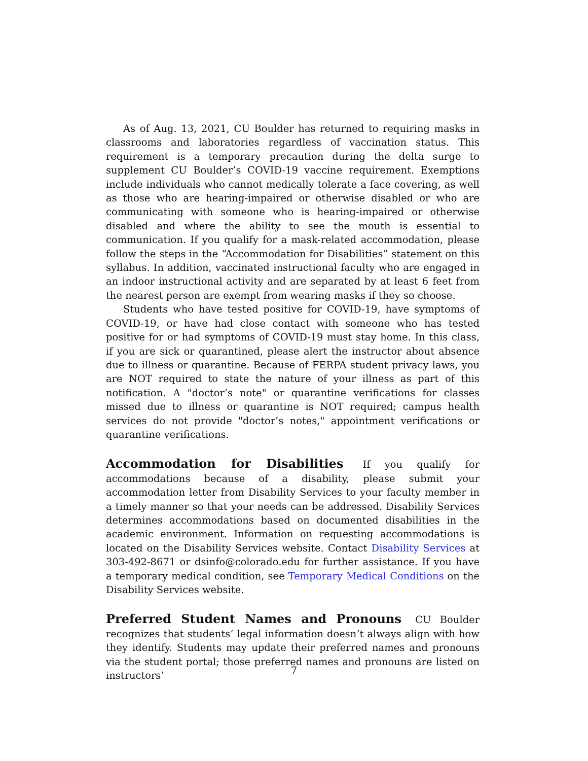As of Aug. 13, 2021, CU Boulder has returned to requiring masks in classrooms and laboratories regardless of vaccination status. This requirement is a temporary precaution during the delta surge to supplement CU Boulder’s COVID-19 vaccine requirement. Exemptions include individuals who cannot medically tolerate a face covering, as well as those who are hearing-impaired or otherwise disabled or who are communicating with someone who is hearing-impaired or otherwise disabled and where the ability to see the mouth is essential to communication. If you qualify for a mask-related accommodation, please follow the steps in the “Accommodation for Disabilities” statement on this syllabus. In addition, vaccinated instructional faculty who are engaged in an indoor instructional activity and are separated by at least 6 feet from the nearest person are exempt from wearing masks if they so choose.
Students who have tested positive for COVID-19, have symptoms of COVID-19, or have had close contact with someone who has tested positive for or had symptoms of COVID-19 must stay home. In this class, if you are sick or quarantined, please alert the instructor about absence due to illness or quarantine. Because of FERPA student privacy laws, you are NOT required to state the nature of your illness as part of this notification. A "doctor’s note" or quarantine verifications for classes missed due to illness or quarantine is NOT required; campus health services do not provide "doctor’s notes," appointment verifications or quarantine verifications.
Accommodation for Disabilities
If you qualify for accommodations because of a disability, please submit your accommodation letter from Disability Services to your faculty member in a timely manner so that your needs can be addressed. Disability Services determines accommodations based on documented disabilities in the academic environment. Information on requesting accommodations is located on the Disability Services website. Contact Disability Services at 303-492-8671 or dsinfo@colorado.edu for further assistance. If you have a temporary medical condition, see Temporary Medical Conditions on the Disability Services website.
Preferred Student Names and Pronouns
CU Boulder recognizes that students’ legal information doesn’t always align with how they identify. Students may update their preferred names and pronouns via the student portal; those preferred names and pronouns are listed on instructors’
7